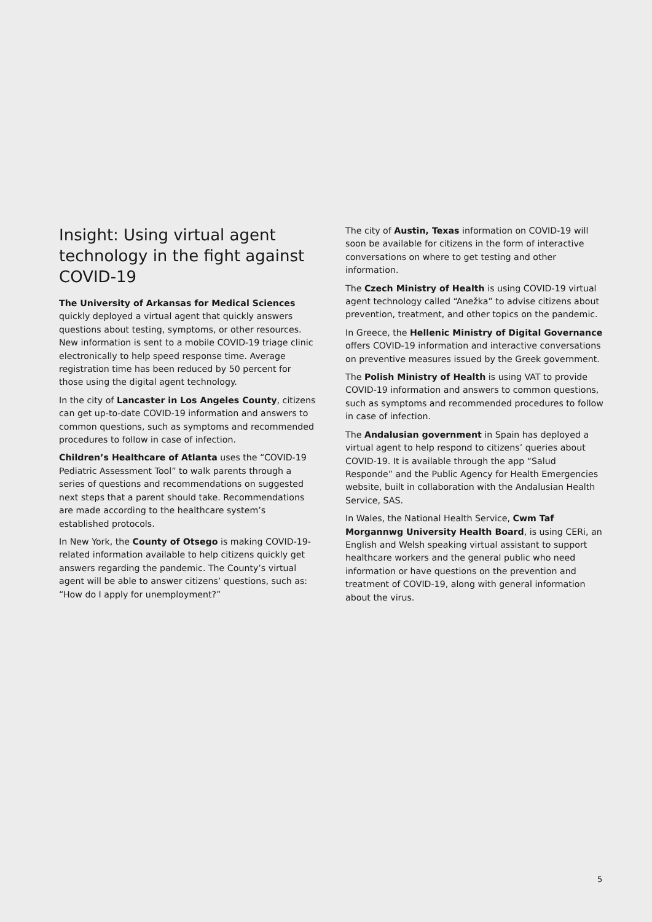Insight: Using virtual agent technology in the fight against COVID-19
The University of Arkansas for Medical Sciences
quickly deployed a virtual agent that quickly answers questions about testing, symptoms, or other resources. New information is sent to a mobile COVID-19 triage clinic electronically to help speed response time. Average registration time has been reduced by 50 percent for those using the digital agent technology.
In the city of Lancaster in Los Angeles County, citizens can get up-to-date COVID-19 information and answers to common questions, such as symptoms and recommended procedures to follow in case of infection.
Children’s Healthcare of Atlanta uses the “COVID-19 Pediatric Assessment Tool” to walk parents through a series of questions and recommendations on suggested next steps that a parent should take. Recommendations are made according to the healthcare system’s established protocols.
In New York, the County of Otsego is making COVID-19-related information available to help citizens quickly get answers regarding the pandemic. The County’s virtual agent will be able to answer citizens’ questions, such as: “How do I apply for unemployment?”
The city of Austin, Texas information on COVID-19 will soon be available for citizens in the form of interactive conversations on where to get testing and other information.
The Czech Ministry of Health is using COVID-19 virtual agent technology called “Anežka” to advise citizens about prevention, treatment, and other topics on the pandemic.
In Greece, the Hellenic Ministry of Digital Governance offers COVID-19 information and interactive conversations on preventive measures issued by the Greek government.
The Polish Ministry of Health is using VAT to provide COVID-19 information and answers to common questions, such as symptoms and recommended procedures to follow in case of infection.
The Andalusian government in Spain has deployed a virtual agent to help respond to citizens’ queries about COVID-19. It is available through the app “Salud Responde” and the Public Agency for Health Emergencies website, built in collaboration with the Andalusian Health Service, SAS.
In Wales, the National Health Service, Cwm Taf Morgannwg University Health Board, is using CERi, an English and Welsh speaking virtual assistant to support healthcare workers and the general public who need information or have questions on the prevention and treatment of COVID-19, along with general information about the virus.
5